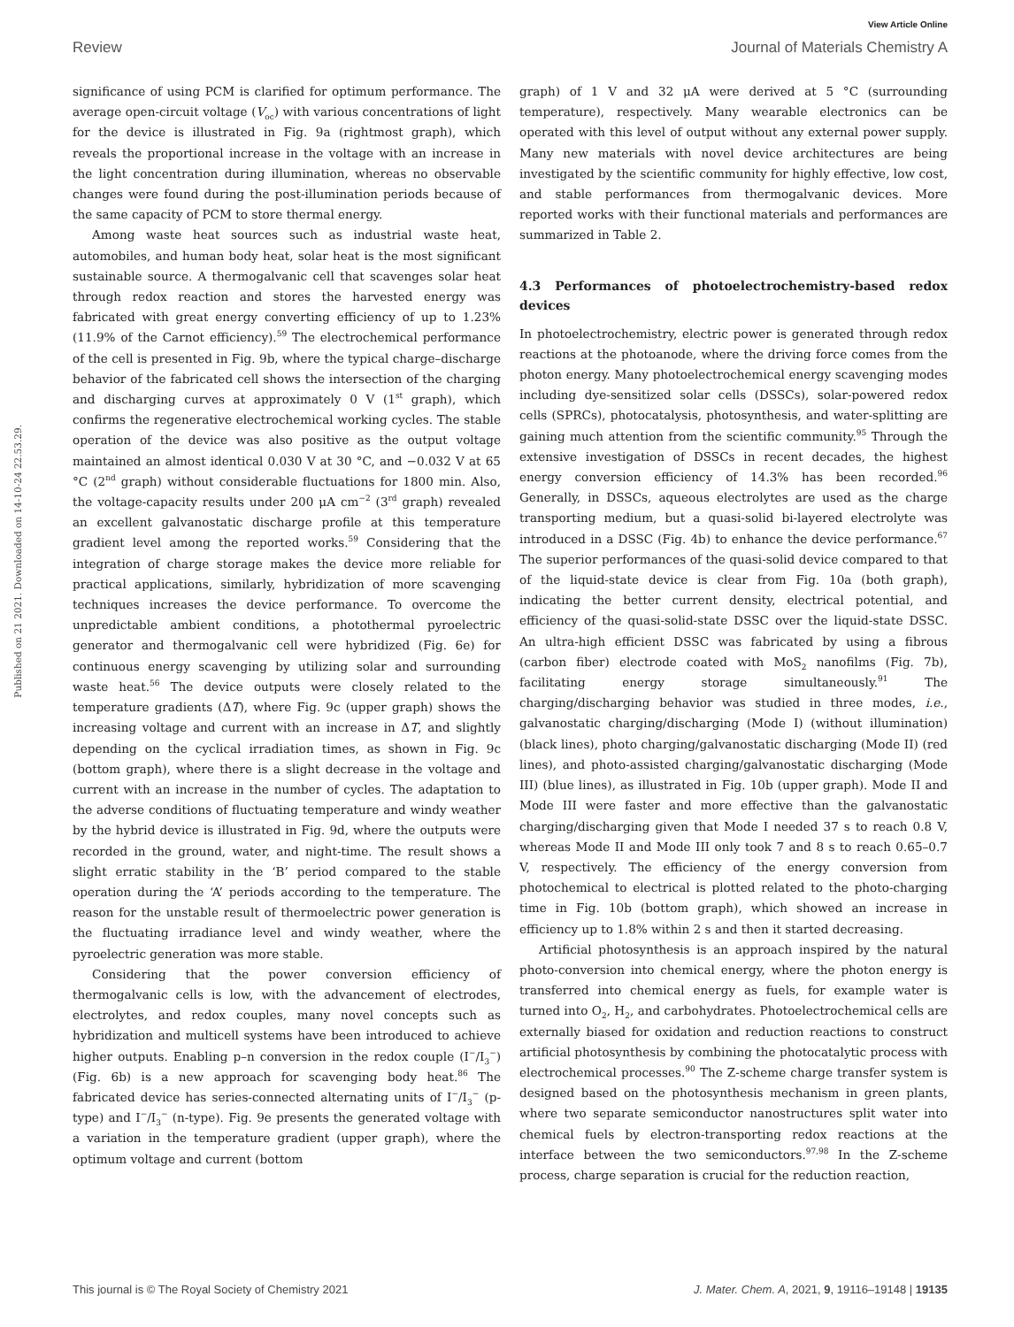View Article Online
Review Journal of Materials Chemistry A
Published on 21 2021. Downloaded on 14-10-24 22.53.29.
significance of using PCM is clarified for optimum performance. The average open-circuit voltage (V<sub>oc</sub>) with various concentrations of light for the device is illustrated in Fig. 9a (rightmost graph), which reveals the proportional increase in the voltage with an increase in the light concentration during illumination, whereas no observable changes were found during the post-illumination periods because of the same capacity of PCM to store thermal energy.
Among waste heat sources such as industrial waste heat, automobiles, and human body heat, solar heat is the most significant sustainable source. A thermogalvanic cell that scavenges solar heat through redox reaction and stores the harvested energy was fabricated with great energy converting efficiency of up to 1.23% (11.9% of the Carnot efficiency).<sup>59</sup> The electrochemical performance of the cell is presented in Fig. 9b, where the typical charge–discharge behavior of the fabricated cell shows the intersection of the charging and discharging curves at approximately 0 V (1<sup>st</sup> graph), which confirms the regenerative electrochemical working cycles. The stable operation of the device was also positive as the output voltage maintained an almost identical 0.030 V at 30 °C, and −0.032 V at 65 °C (2<sup>nd</sup> graph) without considerable fluctuations for 1800 min. Also, the voltage-capacity results under 200 μA cm<sup>−2</sup> (3<sup>rd</sup> graph) revealed an excellent galvanostatic discharge profile at this temperature gradient level among the reported works.<sup>59</sup> Considering that the integration of charge storage makes the device more reliable for practical applications, similarly, hybridization of more scavenging techniques increases the device performance. To overcome the unpredictable ambient conditions, a photothermal pyroelectric generator and thermogalvanic cell were hybridized (Fig. 6e) for continuous energy scavenging by utilizing solar and surrounding waste heat.<sup>56</sup> The device outputs were closely related to the temperature gradients (ΔT), where Fig. 9c (upper graph) shows the increasing voltage and current with an increase in ΔT, and slightly depending on the cyclical irradiation times, as shown in Fig. 9c (bottom graph), where there is a slight decrease in the voltage and current with an increase in the number of cycles. The adaptation to the adverse conditions of fluctuating temperature and windy weather by the hybrid device is illustrated in Fig. 9d, where the outputs were recorded in the ground, water, and night-time. The result shows a slight erratic stability in the ‘B’ period compared to the stable operation during the ‘A’ periods according to the temperature. The reason for the unstable result of thermoelectric power generation is the fluctuating irradiance level and windy weather, where the pyroelectric generation was more stable.
Considering that the power conversion efficiency of thermogalvanic cells is low, with the advancement of electrodes, electrolytes, and redox couples, many novel concepts such as hybridization and multicell systems have been introduced to achieve higher outputs. Enabling p–n conversion in the redox couple (I<sup>−</sup>/I<sub>3</sub><sup>−</sup>) (Fig. 6b) is a new approach for scavenging body heat.<sup>86</sup> The fabricated device has series-connected alternating units of I<sup>−</sup>/I<sub>3</sub><sup>−</sup> (p-type) and I<sup>−</sup>/I<sub>3</sub><sup>−</sup> (n-type). Fig. 9e presents the generated voltage with a variation in the temperature gradient (upper graph), where the optimum voltage and current (bottom
graph) of 1 V and 32 μA were derived at 5 °C (surrounding temperature), respectively. Many wearable electronics can be operated with this level of output without any external power supply. Many new materials with novel device architectures are being investigated by the scientific community for highly effective, low cost, and stable performances from thermogalvanic devices. More reported works with their functional materials and performances are summarized in Table 2.
4.3 Performances of photoelectrochemistry-based redox devices
In photoelectrochemistry, electric power is generated through redox reactions at the photoanode, where the driving force comes from the photon energy. Many photoelectrochemical energy scavenging modes including dye-sensitized solar cells (DSSCs), solar-powered redox cells (SPRCs), photocatalysis, photosynthesis, and water-splitting are gaining much attention from the scientific community.<sup>95</sup> Through the extensive investigation of DSSCs in recent decades, the highest energy conversion efficiency of 14.3% has been recorded.<sup>96</sup> Generally, in DSSCs, aqueous electrolytes are used as the charge transporting medium, but a quasi-solid bi-layered electrolyte was introduced in a DSSC (Fig. 4b) to enhance the device performance.<sup>67</sup> The superior performances of the quasi-solid device compared to that of the liquid-state device is clear from Fig. 10a (both graph), indicating the better current density, electrical potential, and efficiency of the quasi-solid-state DSSC over the liquid-state DSSC. An ultra-high efficient DSSC was fabricated by using a fibrous (carbon fiber) electrode coated with MoS<sub>2</sub> nanofilms (Fig. 7b), facilitating energy storage simultaneously.<sup>91</sup> The charging/discharging behavior was studied in three modes, i.e., galvanostatic charging/discharging (Mode I) (without illumination) (black lines), photo charging/galvanostatic discharging (Mode II) (red lines), and photo-assisted charging/galvanostatic discharging (Mode III) (blue lines), as illustrated in Fig. 10b (upper graph). Mode II and Mode III were faster and more effective than the galvanostatic charging/discharging given that Mode I needed 37 s to reach 0.8 V, whereas Mode II and Mode III only took 7 and 8 s to reach 0.65–0.7 V, respectively. The efficiency of the energy conversion from photochemical to electrical is plotted related to the photo-charging time in Fig. 10b (bottom graph), which showed an increase in efficiency up to 1.8% within 2 s and then it started decreasing.
Artificial photosynthesis is an approach inspired by the natural photo-conversion into chemical energy, where the photon energy is transferred into chemical energy as fuels, for example water is turned into O<sub>2</sub>, H<sub>2</sub>, and carbohydrates. Photoelectrochemical cells are externally biased for oxidation and reduction reactions to construct artificial photosynthesis by combining the photocatalytic process with electrochemical processes.<sup>90</sup> The Z-scheme charge transfer system is designed based on the photosynthesis mechanism in green plants, where two separate semiconductor nanostructures split water into chemical fuels by electron-transporting redox reactions at the interface between the two semiconductors.<sup>97,98</sup> In the Z-scheme process, charge separation is crucial for the reduction reaction,
This journal is © The Royal Society of Chemistry 2021 J. Mater. Chem. A, 2021, 9, 19116–19148 | 19135